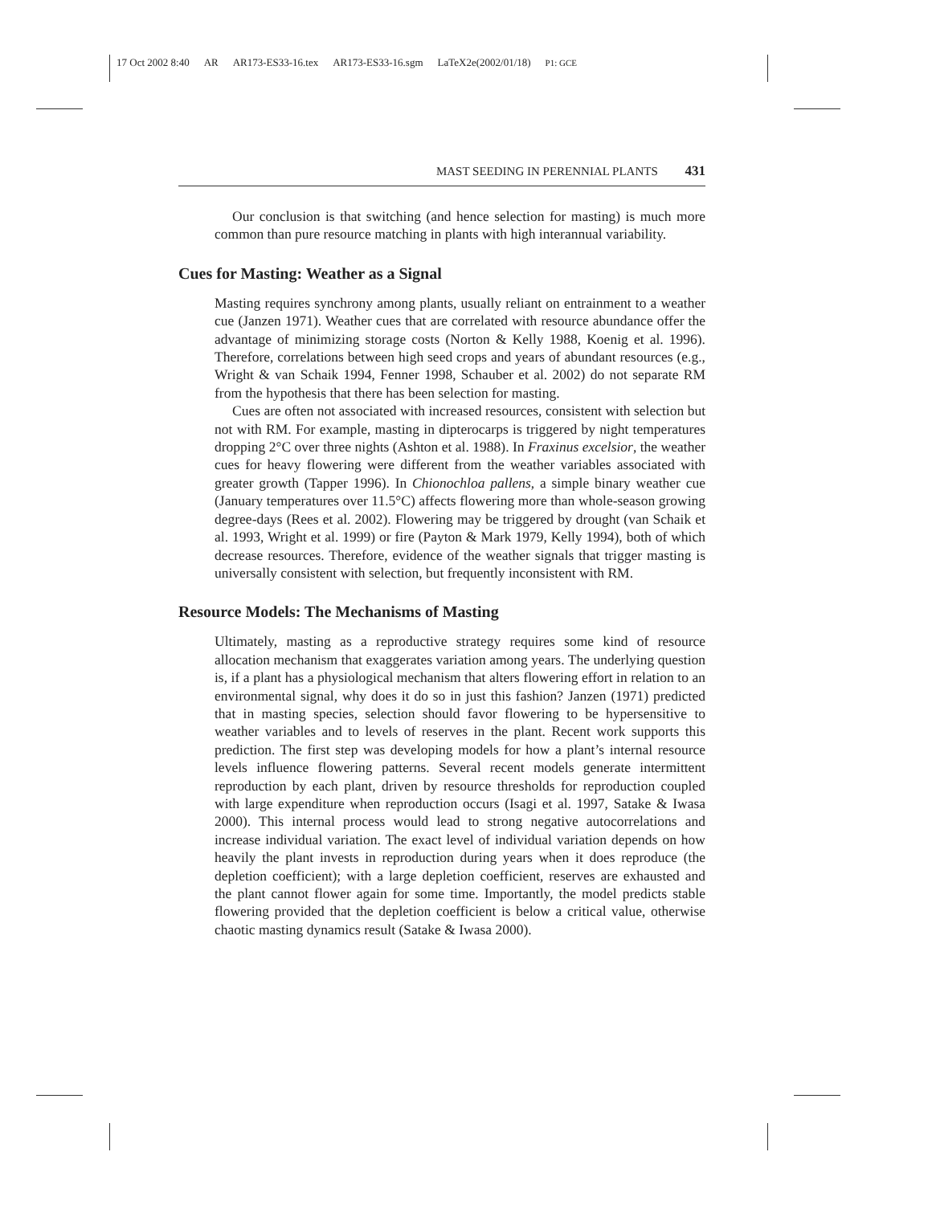17 Oct 2002 8:40 AR AR173-ES33-16.tex AR173-ES33-16.sgm LaTeX2e(2002/01/18) P1: GCE
MAST SEEDING IN PERENNIAL PLANTS 431
Our conclusion is that switching (and hence selection for masting) is much more common than pure resource matching in plants with high interannual variability.
Cues for Masting: Weather as a Signal
Masting requires synchrony among plants, usually reliant on entrainment to a weather cue (Janzen 1971). Weather cues that are correlated with resource abundance offer the advantage of minimizing storage costs (Norton & Kelly 1988, Koenig et al. 1996). Therefore, correlations between high seed crops and years of abundant resources (e.g., Wright & van Schaik 1994, Fenner 1998, Schauber et al. 2002) do not separate RM from the hypothesis that there has been selection for masting.
Cues are often not associated with increased resources, consistent with selection but not with RM. For example, masting in dipterocarps is triggered by night temperatures dropping 2°C over three nights (Ashton et al. 1988). In Fraxinus excelsior, the weather cues for heavy flowering were different from the weather variables associated with greater growth (Tapper 1996). In Chionochloa pallens, a simple binary weather cue (January temperatures over 11.5°C) affects flowering more than whole-season growing degree-days (Rees et al. 2002). Flowering may be triggered by drought (van Schaik et al. 1993, Wright et al. 1999) or fire (Payton & Mark 1979, Kelly 1994), both of which decrease resources. Therefore, evidence of the weather signals that trigger masting is universally consistent with selection, but frequently inconsistent with RM.
Resource Models: The Mechanisms of Masting
Ultimately, masting as a reproductive strategy requires some kind of resource allocation mechanism that exaggerates variation among years. The underlying question is, if a plant has a physiological mechanism that alters flowering effort in relation to an environmental signal, why does it do so in just this fashion? Janzen (1971) predicted that in masting species, selection should favor flowering to be hypersensitive to weather variables and to levels of reserves in the plant. Recent work supports this prediction. The first step was developing models for how a plant’s internal resource levels influence flowering patterns. Several recent models generate intermittent reproduction by each plant, driven by resource thresholds for reproduction coupled with large expenditure when reproduction occurs (Isagi et al. 1997, Satake & Iwasa 2000). This internal process would lead to strong negative autocorrelations and increase individual variation. The exact level of individual variation depends on how heavily the plant invests in reproduction during years when it does reproduce (the depletion coefficient); with a large depletion coefficient, reserves are exhausted and the plant cannot flower again for some time. Importantly, the model predicts stable flowering provided that the depletion coefficient is below a critical value, otherwise chaotic masting dynamics result (Satake & Iwasa 2000).